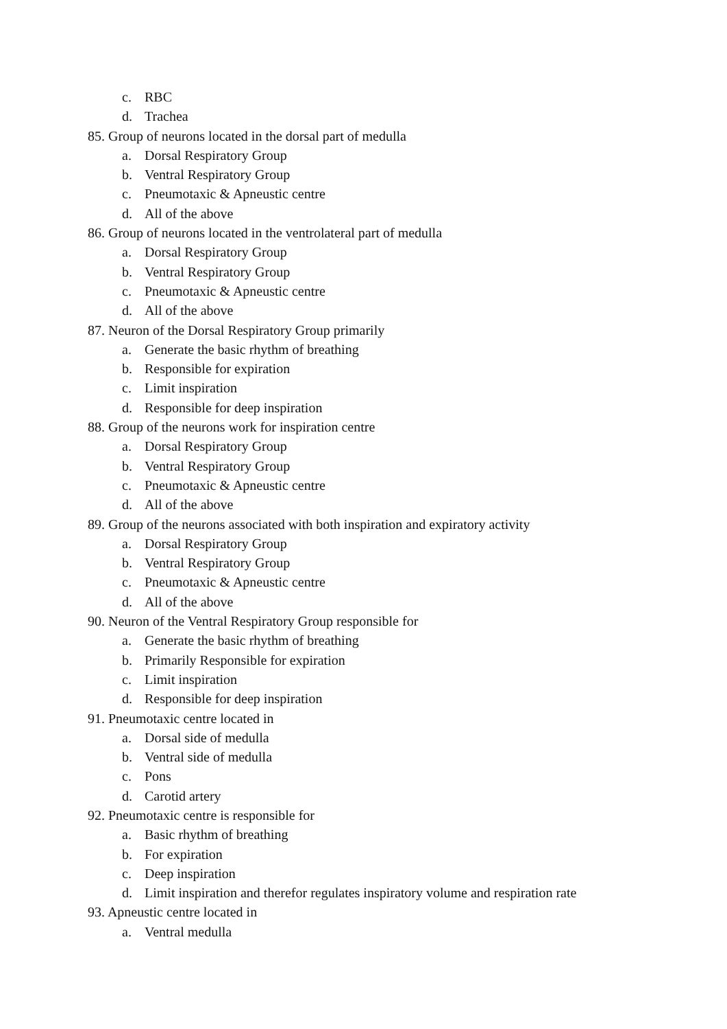c. RBC
d. Trachea
85. Group of neurons located in the dorsal part of medulla
a. Dorsal Respiratory Group
b. Ventral Respiratory Group
c. Pneumotaxic & Apneustic centre
d. All of the above
86. Group of neurons located in the ventrolateral part of medulla
a. Dorsal Respiratory Group
b. Ventral Respiratory Group
c. Pneumotaxic & Apneustic centre
d. All of the above
87. Neuron of the Dorsal Respiratory Group primarily
a. Generate the basic rhythm of breathing
b. Responsible for expiration
c. Limit inspiration
d. Responsible for deep inspiration
88. Group of the neurons work for inspiration centre
a. Dorsal Respiratory Group
b. Ventral Respiratory Group
c. Pneumotaxic & Apneustic centre
d. All of the above
89. Group of the neurons associated with both inspiration and expiratory activity
a. Dorsal Respiratory Group
b. Ventral Respiratory Group
c. Pneumotaxic & Apneustic centre
d. All of the above
90. Neuron of the Ventral Respiratory Group responsible for
a. Generate the basic rhythm of breathing
b. Primarily Responsible for expiration
c. Limit inspiration
d. Responsible for deep inspiration
91. Pneumotaxic centre located in
a. Dorsal side of medulla
b. Ventral side of medulla
c. Pons
d. Carotid artery
92. Pneumotaxic centre is responsible for
a. Basic rhythm of breathing
b. For expiration
c. Deep inspiration
d. Limit inspiration and therefor regulates inspiratory volume and respiration rate
93. Apneustic centre located in
a. Ventral medulla